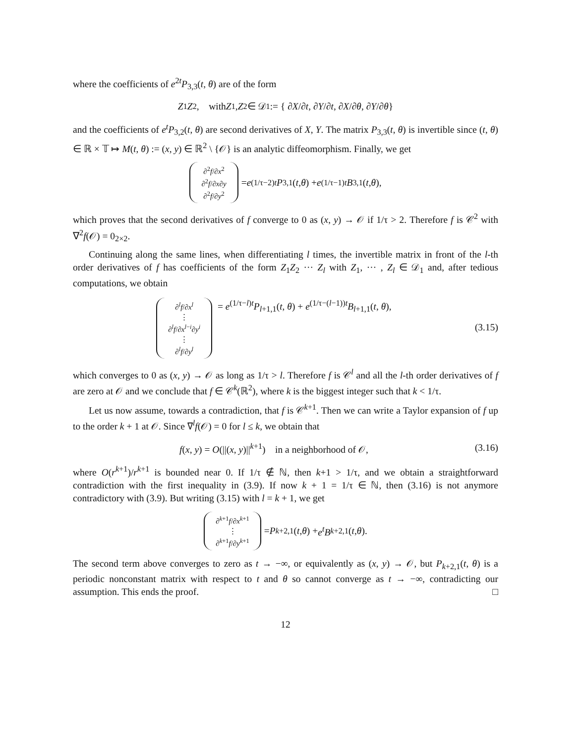where the coefficients of e<sup>2t</sup>P<sub>3,3</sub>(t, θ) are of the form
Z<sub>1</sub> Z<sub>2</sub>, with Z<sub>1</sub>, Z<sub>2</sub> ∈ 𝒟<sub>1</sub> := { ∂ X /∂ t, ∂ Y /∂ t, ∂ X /∂ θ, ∂ Y /∂ θ }
and the coefficients of e<sup>t</sup>P<sub>3,2</sub>(t, θ) are second derivatives of X, Y. The matrix P<sub>3,3</sub>(t, θ) is invertible since (t, θ) ∈ ℝ × 𝕋 ↦ M(t, θ) := (x, y) ∈ ℝ<sup>2</sup> \ {𝒪} is an analytic diffeomorphism. Finally, we get
∂<sup>2</sup>f/∂x<sup>2</sup> ∂<sup>2</sup>f/∂x∂y ∂<sup>2</sup>f/∂y<sup>2</sup> = e<sup>(1/τ−2)t</sup> P<sub>3,1</sub>(t, θ) + e<sup>(1/τ−1)t</sup> B<sub>3,1</sub>(t, θ),
which proves that the second derivatives of f converge to 0 as (x, y) → 𝒪 if 1/τ > 2. Therefore f is 𝒞<sup>2</sup> with ∇<sup>2</sup>f(𝒪) = 0<sub>2×2</sub>.
Continuing along the same lines, when differentiating l times, the invertible matrix in front of the l-th order derivatives of f has coefficients of the form Z<sub>1</sub>Z<sub>2</sub> ··· Z<sub>l</sub> with Z<sub>1</sub>, ··· , Z<sub>l</sub> ∈ 𝒟<sub>1</sub> and, after tedious computations, we obtain
∂<sup>l</sup>f/∂x<sup>l</sup> ⋮ ∂<sup>l</sup>f/∂x<sup>l−i</sup>∂y<sup>i</sup> ⋮ ∂<sup>l</sup>f/∂y<sup>l</sup> = e<sup>(1/τ−l)t</sup>P<sub>l+1,1</sub>(t, θ) + e<sup>(1/τ−(l−1))t</sup>B<sub>l+1,1</sub>(t, θ), (3.15)
which converges to 0 as (x, y) → 𝒪 as long as 1/τ > l. Therefore f is 𝒞<sup>l</sup> and all the l-th order derivatives of f are zero at 𝒪 and we conclude that f ∈ 𝒞<sup>k</sup>(ℝ<sup>2</sup>), where k is the biggest integer such that k < 1/τ.
Let us now assume, towards a contradiction, that f is 𝒞<sup>k+1</sup>. Then we can write a Taylor expansion of f up to the order k + 1 at 𝒪. Since ∇<sup>l</sup>f(𝒪) = 0 for l ≤ k, we obtain that
f(x, y) = O(||(x, y)||<sup>k+1</sup>) in a neighborhood of 𝒪, (3.16)
where O(r<sup>k+1</sup>)/r<sup>k+1</sup> is bounded near 0. If 1/τ ∉ ℕ, then k+1 > 1/τ, and we obtain a straightforward contradiction with the first inequality in (3.9). If now k + 1 = 1/τ ∈ ℕ, then (3.16) is not anymore contradictory with (3.9). But writing (3.15) with l = k + 1, we get
∂<sup>k+1</sup>f/∂x<sup>k+1</sup> ⋮ ∂<sup>k+1</sup>f/∂y<sup>k+1</sup> = P<sub>k+2,1</sub>(t, θ) + e<sup>t</sup>B<sub>k+2,1</sub>(t, θ).
The second term above converges to zero as t → −∞, or equivalently as (x, y) → 𝒪, but P<sub>k+2,1</sub>(t, θ) is a periodic nonconstant matrix with respect to t and θ so cannot converge as t → −∞, contradicting our assumption. This ends the proof. □
12